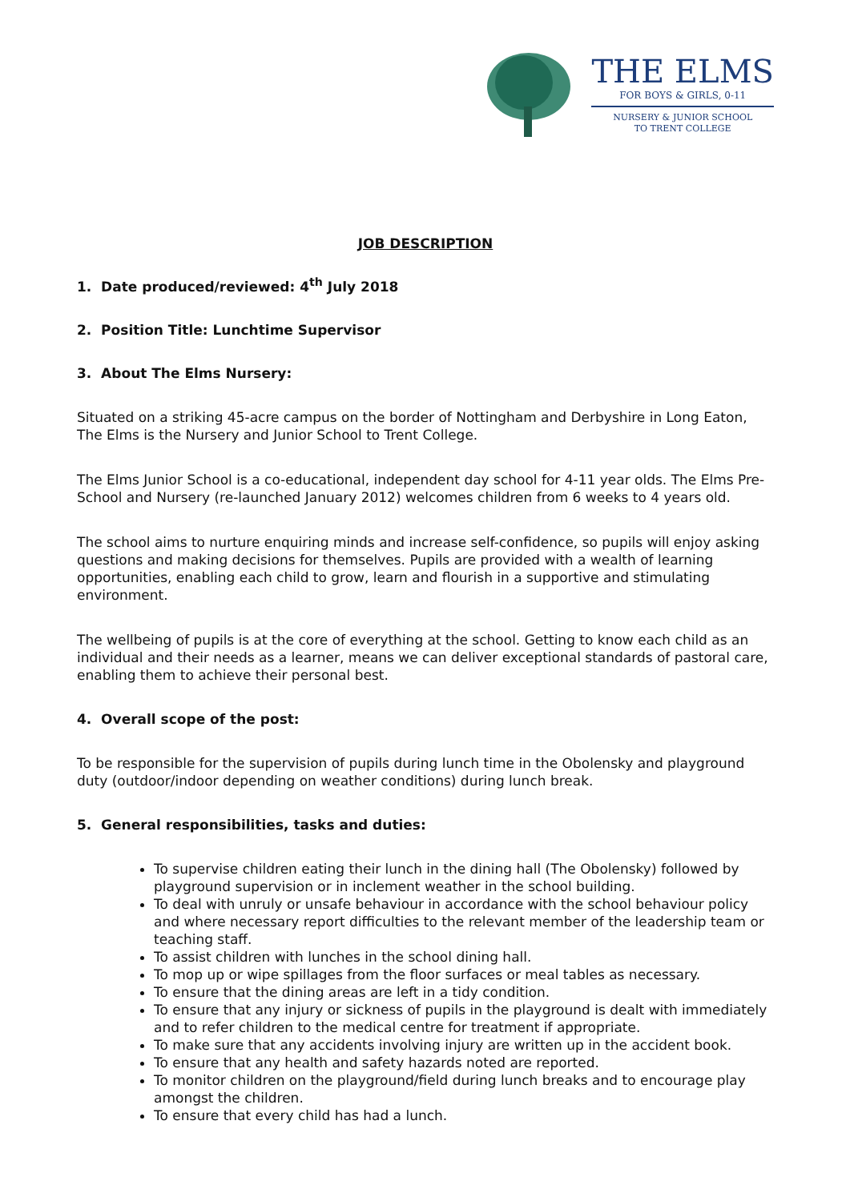THE ELMS
FOR BOYS & GIRLS, 0-11
NURSERY & JUNIOR SCHOOL
TO TRENT COLLEGE
JOB DESCRIPTION
1. Date produced/reviewed: 4<sup>th</sup> July 2018
2. Position Title: Lunchtime Supervisor
3. About The Elms Nursery:
Situated on a striking 45-acre campus on the border of Nottingham and Derbyshire in Long Eaton, The Elms is the Nursery and Junior School to Trent College.
The Elms Junior School is a co-educational, independent day school for 4-11 year olds. The Elms Pre-School and Nursery (re-launched January 2012) welcomes children from 6 weeks to 4 years old.
The school aims to nurture enquiring minds and increase self-confidence, so pupils will enjoy asking questions and making decisions for themselves. Pupils are provided with a wealth of learning opportunities, enabling each child to grow, learn and flourish in a supportive and stimulating environment.
The wellbeing of pupils is at the core of everything at the school. Getting to know each child as an individual and their needs as a learner, means we can deliver exceptional standards of pastoral care, enabling them to achieve their personal best.
4. Overall scope of the post:
To be responsible for the supervision of pupils during lunch time in the Obolensky and playground duty (outdoor/indoor depending on weather conditions) during lunch break.
5. General responsibilities, tasks and duties:
To supervise children eating their lunch in the dining hall (The Obolensky) followed by playground supervision or in inclement weather in the school building.
To deal with unruly or unsafe behaviour in accordance with the school behaviour policy and where necessary report difficulties to the relevant member of the leadership team or teaching staff.
To assist children with lunches in the school dining hall.
To mop up or wipe spillages from the floor surfaces or meal tables as necessary.
To ensure that the dining areas are left in a tidy condition.
To ensure that any injury or sickness of pupils in the playground is dealt with immediately and to refer children to the medical centre for treatment if appropriate.
To make sure that any accidents involving injury are written up in the accident book.
To ensure that any health and safety hazards noted are reported.
To monitor children on the playground/field during lunch breaks and to encourage play amongst the children.
To ensure that every child has had a lunch.